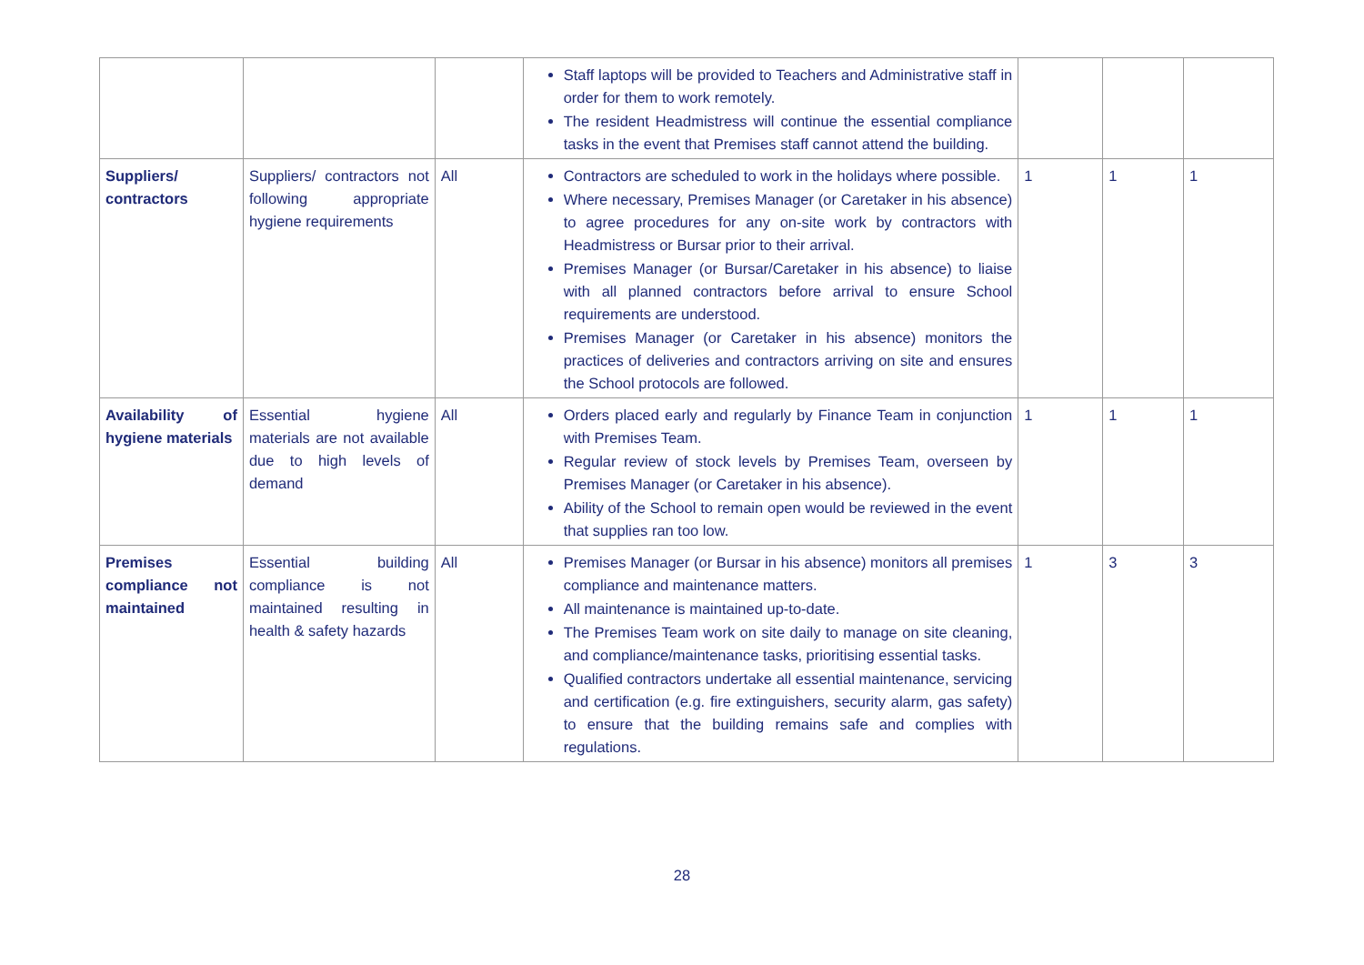| | | | Staff laptops will be provided to Teachers and Administrative staff in order for them to work remotely. The resident Headmistress will continue the essential compliance tasks in the event that Premises staff cannot attend the building. | | | |
| Suppliers/ contractors | Suppliers/ contractors not following appropriate hygiene requirements | All | Contractors are scheduled to work in the holidays where possible. Where necessary, Premises Manager (or Caretaker in his absence) to agree procedures for any on-site work by contractors with Headmistress or Bursar prior to their arrival. Premises Manager (or Bursar/Caretaker in his absence) to liaise with all planned contractors before arrival to ensure School requirements are understood. Premises Manager (or Caretaker in his absence) monitors the practices of deliveries and contractors arriving on site and ensures the School protocols are followed. | 1 | 1 | 1 |
| Availability of hygiene materials | Essential hygiene materials are not available due to high levels of demand | All | Orders placed early and regularly by Finance Team in conjunction with Premises Team. Regular review of stock levels by Premises Team, overseen by Premises Manager (or Caretaker in his absence). Ability of the School to remain open would be reviewed in the event that supplies ran too low. | 1 | 1 | 1 |
| Premises compliance not maintained | Essential building compliance is not maintained resulting in health & safety hazards | All | Premises Manager (or Bursar in his absence) monitors all premises compliance and maintenance matters. All maintenance is maintained up-to-date. The Premises Team work on site daily to manage on site cleaning, and compliance/maintenance tasks, prioritising essential tasks. Qualified contractors undertake all essential maintenance, servicing and certification (e.g. fire extinguishers, security alarm, gas safety) to ensure that the building remains safe and complies with regulations. | 1 | 3 | 3 |
28